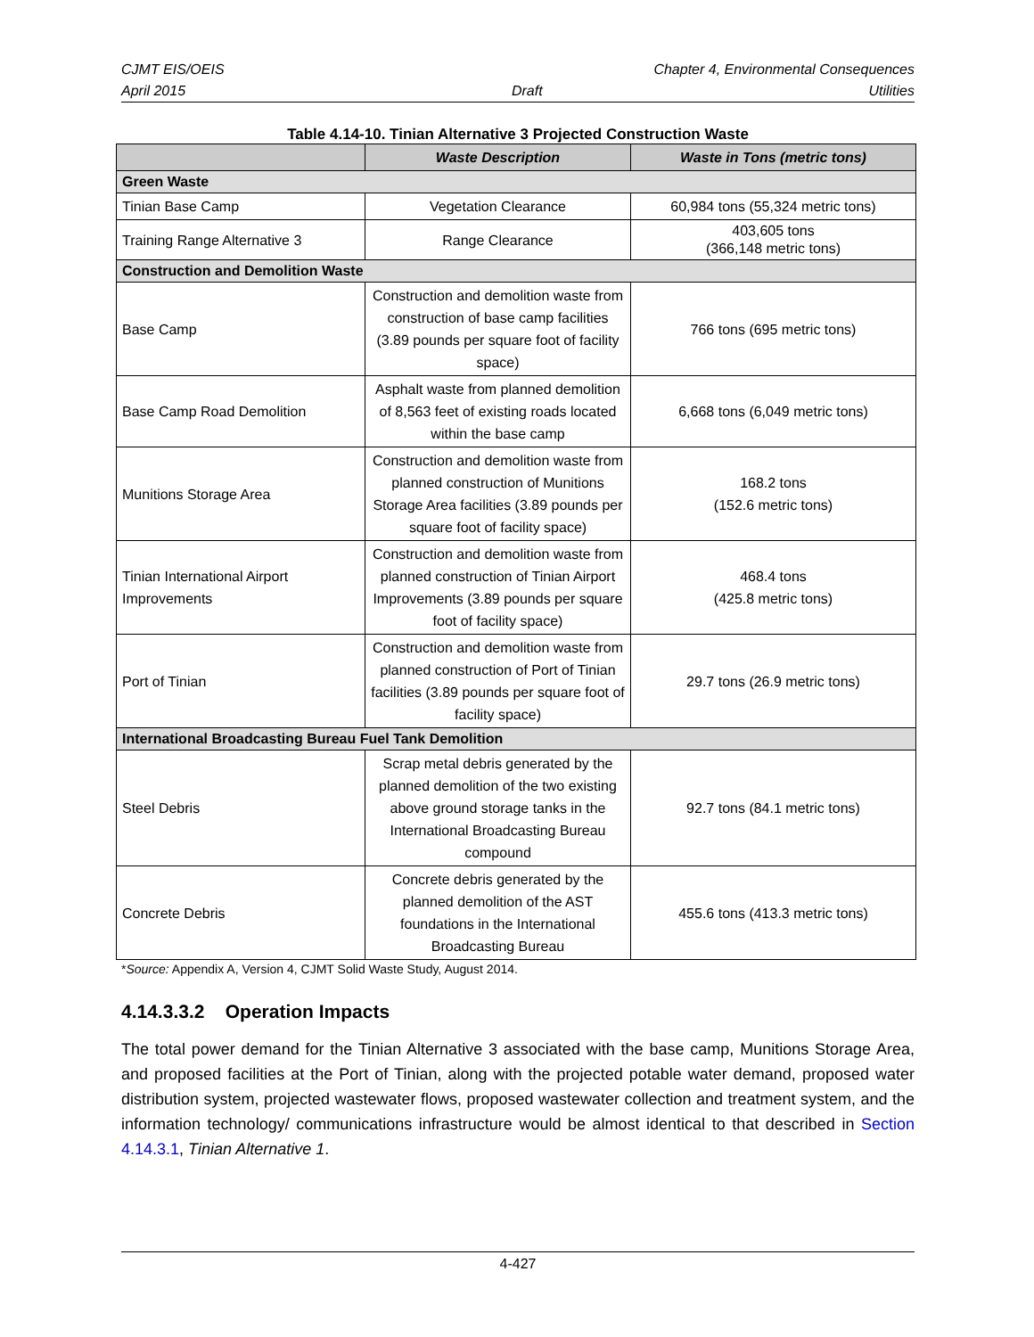CJMT EIS/OEIS Chapter 4, Environmental Consequences
April 2015 Draft Utilities
Table 4.14-10. Tinian Alternative 3 Projected Construction Waste
| | Waste Description | Waste in Tons (metric tons) |
| --- | --- | --- |
| Green Waste | | |
| Tinian Base Camp | Vegetation Clearance | 60,984 tons (55,324 metric tons) |
| Training Range Alternative 3 | Range Clearance | 403,605 tons (366,148 metric tons) |
| Construction and Demolition Waste | | |
| Base Camp | Construction and demolition waste from construction of base camp facilities (3.89 pounds per square foot of facility space) | 766 tons (695 metric tons) |
| Base Camp Road Demolition | Asphalt waste from planned demolition of 8,563 feet of existing roads located within the base camp | 6,668 tons (6,049 metric tons) |
| Munitions Storage Area | Construction and demolition waste from planned construction of Munitions Storage Area facilities (3.89 pounds per square foot of facility space) | 168.2 tons (152.6 metric tons) |
| Tinian International Airport Improvements | Construction and demolition waste from planned construction of Tinian Airport Improvements (3.89 pounds per square foot of facility space) | 468.4 tons (425.8 metric tons) |
| Port of Tinian | Construction and demolition waste from planned construction of Port of Tinian facilities (3.89 pounds per square foot of facility space) | 29.7 tons (26.9 metric tons) |
| International Broadcasting Bureau Fuel Tank Demolition | | |
| Steel Debris | Scrap metal debris generated by the planned demolition of the two existing above ground storage tanks in the International Broadcasting Bureau compound | 92.7 tons (84.1 metric tons) |
| Concrete Debris | Concrete debris generated by the planned demolition of the AST foundations in the International Broadcasting Bureau | 455.6 tons (413.3 metric tons) |
*Source: Appendix A, Version 4, CJMT Solid Waste Study, August 2014.
4.14.3.3.2 Operation Impacts
The total power demand for the Tinian Alternative 3 associated with the base camp, Munitions Storage Area, and proposed facilities at the Port of Tinian, along with the projected potable water demand, proposed water distribution system, projected wastewater flows, proposed wastewater collection and treatment system, and the information technology/ communications infrastructure would be almost identical to that described in Section 4.14.3.1, Tinian Alternative 1.
4-427